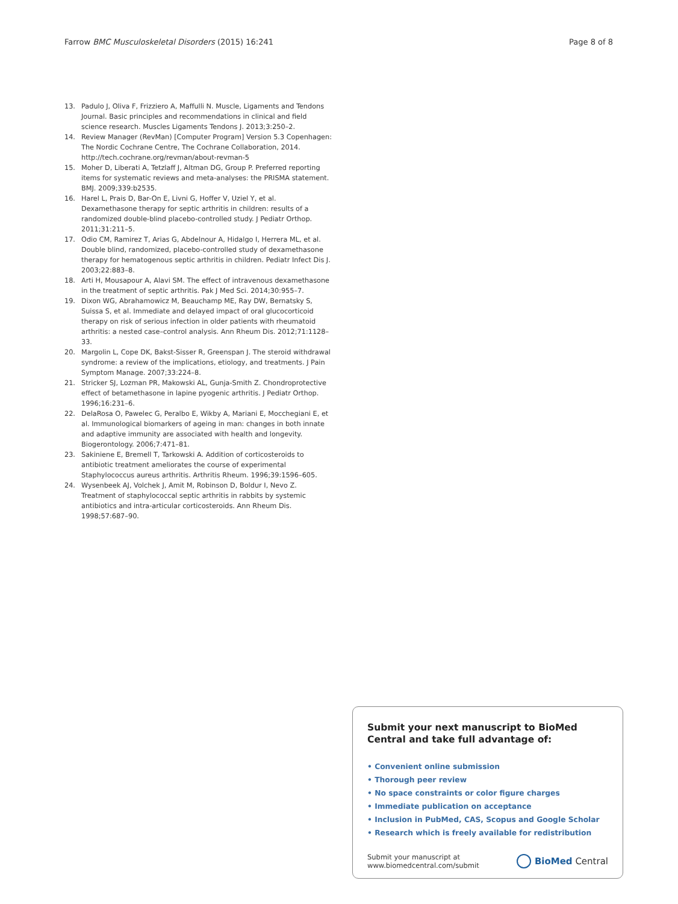Farrow BMC Musculoskeletal Disorders (2015) 16:241 Page 8 of 8
13. Padulo J, Oliva F, Frizziero A, Maffulli N. Muscle, Ligaments and Tendons Journal. Basic principles and recommendations in clinical and field science research. Muscles Ligaments Tendons J. 2013;3:250–2.
14. Review Manager (RevMan) [Computer Program] Version 5.3 Copenhagen: The Nordic Cochrane Centre, The Cochrane Collaboration, 2014. http://tech.cochrane.org/revman/about-revman-5
15. Moher D, Liberati A, Tetzlaff J, Altman DG, Group P. Preferred reporting items for systematic reviews and meta-analyses: the PRISMA statement. BMJ. 2009;339:b2535.
16. Harel L, Prais D, Bar-On E, Livni G, Hoffer V, Uziel Y, et al. Dexamethasone therapy for septic arthritis in children: results of a randomized double-blind placebo-controlled study. J Pediatr Orthop. 2011;31:211–5.
17. Odio CM, Ramirez T, Arias G, Abdelnour A, Hidalgo I, Herrera ML, et al. Double blind, randomized, placebo-controlled study of dexamethasone therapy for hematogenous septic arthritis in children. Pediatr Infect Dis J. 2003;22:883–8.
18. Arti H, Mousapour A, Alavi SM. The effect of intravenous dexamethasone in the treatment of septic arthritis. Pak J Med Sci. 2014;30:955–7.
19. Dixon WG, Abrahamowicz M, Beauchamp ME, Ray DW, Bernatsky S, Suissa S, et al. Immediate and delayed impact of oral glucocorticoid therapy on risk of serious infection in older patients with rheumatoid arthritis: a nested case–control analysis. Ann Rheum Dis. 2012;71:1128–33.
20. Margolin L, Cope DK, Bakst-Sisser R, Greenspan J. The steroid withdrawal syndrome: a review of the implications, etiology, and treatments. J Pain Symptom Manage. 2007;33:224–8.
21. Stricker SJ, Lozman PR, Makowski AL, Gunja-Smith Z. Chondroprotective effect of betamethasone in lapine pyogenic arthritis. J Pediatr Orthop. 1996;16:231–6.
22. DelaRosa O, Pawelec G, Peralbo E, Wikby A, Mariani E, Mocchegiani E, et al. Immunological biomarkers of ageing in man: changes in both innate and adaptive immunity are associated with health and longevity. Biogerontology. 2006;7:471–81.
23. Sakiniene E, Bremell T, Tarkowski A. Addition of corticosteroids to antibiotic treatment ameliorates the course of experimental Staphylococcus aureus arthritis. Arthritis Rheum. 1996;39:1596–605.
24. Wysenbeek AJ, Volchek J, Amit M, Robinson D, Boldur I, Nevo Z. Treatment of staphylococcal septic arthritis in rabbits by systemic antibiotics and intra-articular corticosteroids. Ann Rheum Dis. 1998;57:687–90.
Submit your next manuscript to BioMed Central and take full advantage of:
• Convenient online submission
• Thorough peer review
• No space constraints or color figure charges
• Immediate publication on acceptance
• Inclusion in PubMed, CAS, Scopus and Google Scholar
• Research which is freely available for redistribution
Submit your manuscript at
www.biomedcentral.com/submit BioMed Central